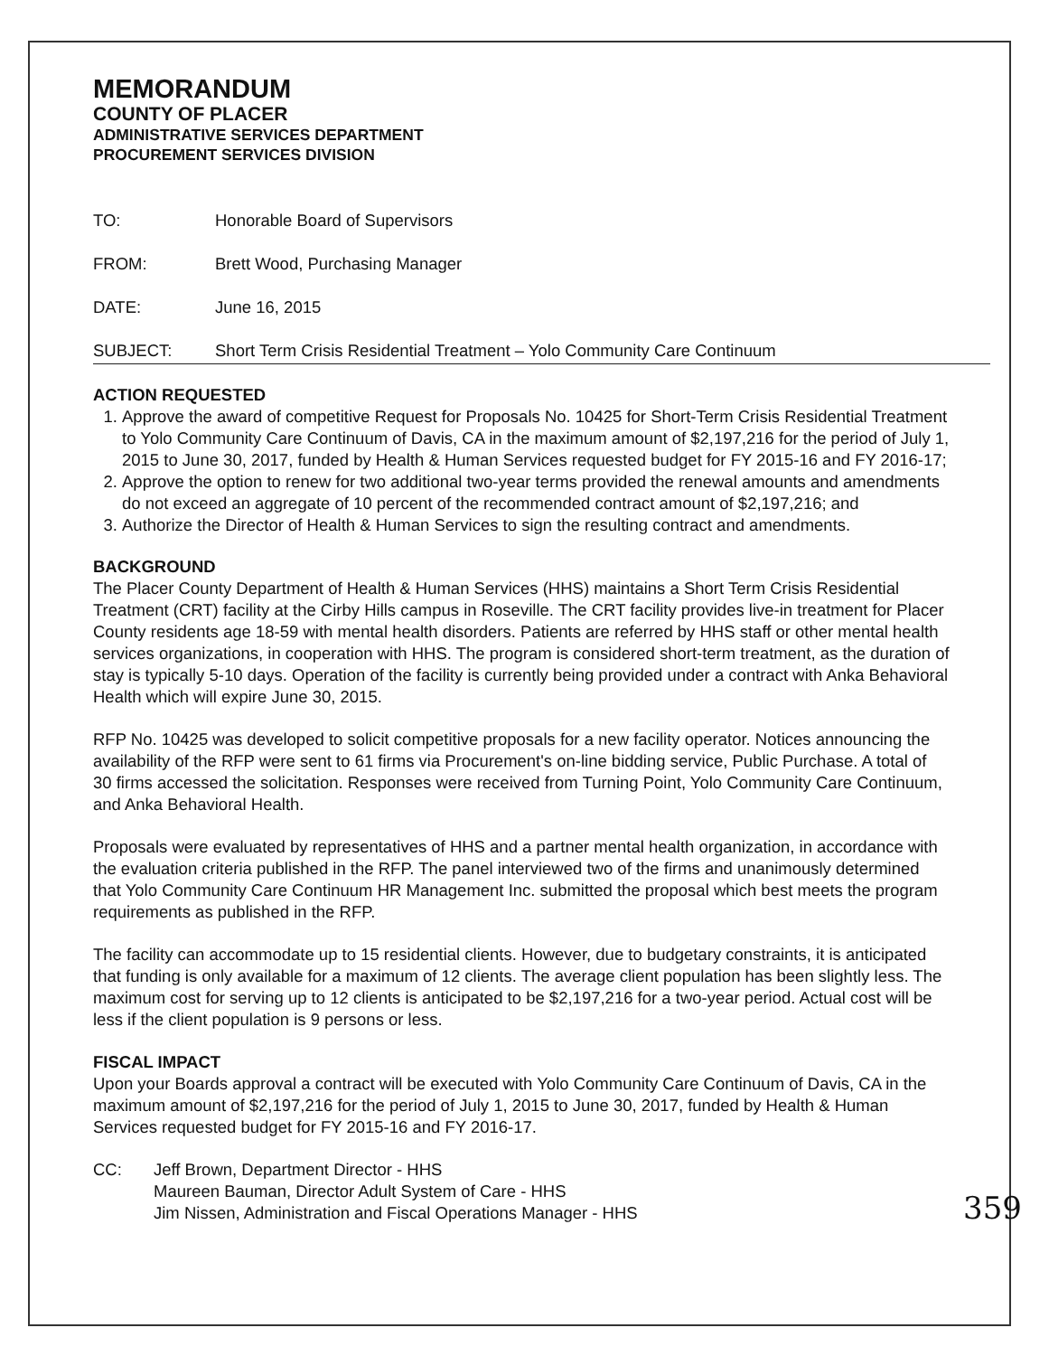MEMORANDUM
COUNTY OF PLACER
ADMINISTRATIVE SERVICES DEPARTMENT
PROCUREMENT SERVICES DIVISION
TO: Honorable Board of Supervisors
FROM: Brett Wood, Purchasing Manager
DATE: June 16, 2015
SUBJECT: Short Term Crisis Residential Treatment – Yolo Community Care Continuum
ACTION REQUESTED
1. Approve the award of competitive Request for Proposals No. 10425 for Short-Term Crisis Residential Treatment to Yolo Community Care Continuum of Davis, CA in the maximum amount of $2,197,216 for the period of July 1, 2015 to June 30, 2017, funded by Health & Human Services requested budget for FY 2015-16 and FY 2016-17;
2. Approve the option to renew for two additional two-year terms provided the renewal amounts and amendments do not exceed an aggregate of 10 percent of the recommended contract amount of $2,197,216; and
3. Authorize the Director of Health & Human Services to sign the resulting contract and amendments.
BACKGROUND
The Placer County Department of Health & Human Services (HHS) maintains a Short Term Crisis Residential Treatment (CRT) facility at the Cirby Hills campus in Roseville. The CRT facility provides live-in treatment for Placer County residents age 18-59 with mental health disorders. Patients are referred by HHS staff or other mental health services organizations, in cooperation with HHS. The program is considered short-term treatment, as the duration of stay is typically 5-10 days. Operation of the facility is currently being provided under a contract with Anka Behavioral Health which will expire June 30, 2015.
RFP No. 10425 was developed to solicit competitive proposals for a new facility operator. Notices announcing the availability of the RFP were sent to 61 firms via Procurement's on-line bidding service, Public Purchase. A total of 30 firms accessed the solicitation. Responses were received from Turning Point, Yolo Community Care Continuum, and Anka Behavioral Health.
Proposals were evaluated by representatives of HHS and a partner mental health organization, in accordance with the evaluation criteria published in the RFP. The panel interviewed two of the firms and unanimously determined that Yolo Community Care Continuum HR Management Inc. submitted the proposal which best meets the program requirements as published in the RFP.
The facility can accommodate up to 15 residential clients. However, due to budgetary constraints, it is anticipated that funding is only available for a maximum of 12 clients. The average client population has been slightly less. The maximum cost for serving up to 12 clients is anticipated to be $2,197,216 for a two-year period. Actual cost will be less if the client population is 9 persons or less.
FISCAL IMPACT
Upon your Boards approval a contract will be executed with Yolo Community Care Continuum of Davis, CA in the maximum amount of $2,197,216 for the period of July 1, 2015 to June 30, 2017, funded by Health & Human Services requested budget for FY 2015-16 and FY 2016-17.
CC: Jeff Brown, Department Director - HHS
Maureen Bauman, Director Adult System of Care - HHS
Jim Nissen, Administration and Fiscal Operations Manager - HHS
359